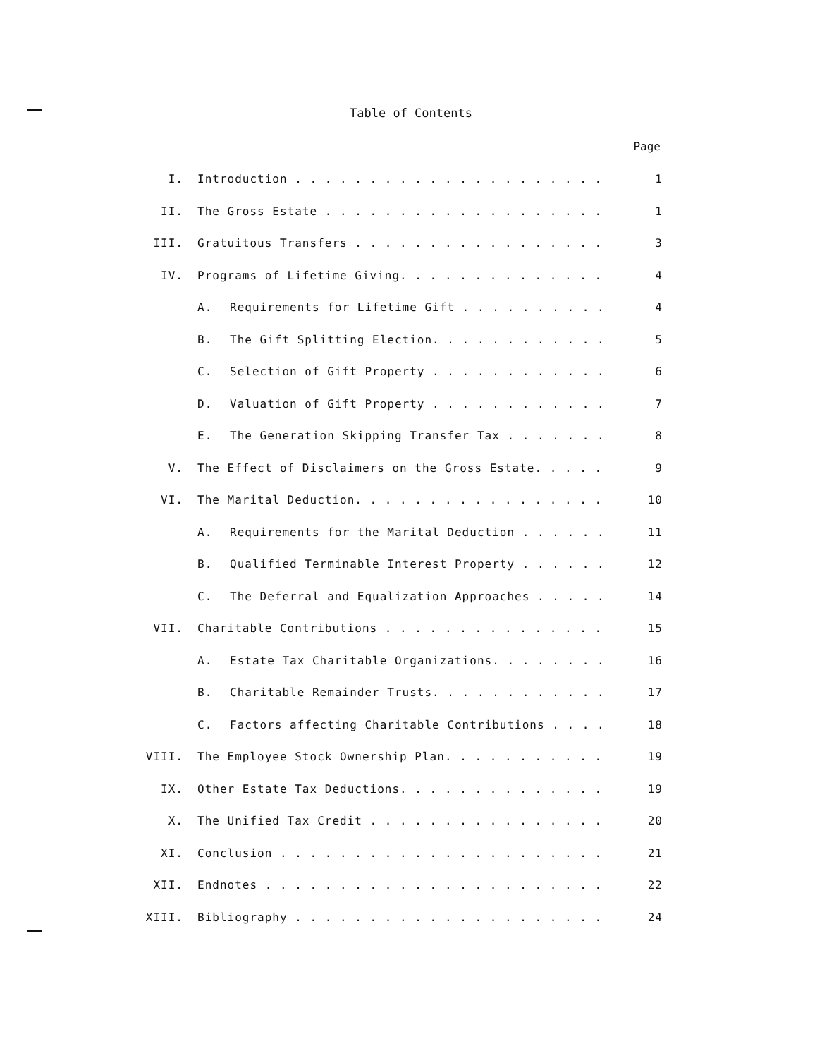Table of Contents
Page
| I. | Introduction . . . . . . . . . . . . . . . . . . . . . | 1 |
| II. | The Gross Estate . . . . . . . . . . . . . . . . . . . | 1 |
| III. | Gratuitous Transfers . . . . . . . . . . . . . . . . . | 3 |
| IV. | Programs of Lifetime Giving. . . . . . . . . . . . . . | 4 |
| | A. Requirements for Lifetime Gift . . . . . . . . . . | 4 |
| | B. The Gift Splitting Election. . . . . . . . . . . . | 5 |
| | C. Selection of Gift Property . . . . . . . . . . . . | 6 |
| | D. Valuation of Gift Property . . . . . . . . . . . . | 7 |
| | E. The Generation Skipping Transfer Tax . . . . . . . | 8 |
| V. | The Effect of Disclaimers on the Gross Estate. . . . . | 9 |
| VI. | The Marital Deduction. . . . . . . . . . . . . . . . . | 10 |
| | A. Requirements for the Marital Deduction . . . . . . | 11 |
| | B. Qualified Terminable Interest Property . . . . . . | 12 |
| | C. The Deferral and Equalization Approaches . . . . . | 14 |
| VII. | Charitable Contributions . . . . . . . . . . . . . . . | 15 |
| | A. Estate Tax Charitable Organizations. . . . . . . . | 16 |
| | B. Charitable Remainder Trusts. . . . . . . . . . . . | 17 |
| | C. Factors affecting Charitable Contributions . . . . | 18 |
| VIII. | The Employee Stock Ownership Plan. . . . . . . . . . . | 19 |
| IX. | Other Estate Tax Deductions. . . . . . . . . . . . . . | 19 |
| X. | The Unified Tax Credit . . . . . . . . . . . . . . . . | 20 |
| XI. | Conclusion . . . . . . . . . . . . . . . . . . . . . . | 21 |
| XII. | Endnotes . . . . . . . . . . . . . . . . . . . . . . . | 22 |
| XIII. | Bibliography . . . . . . . . . . . . . . . . . . . . . | 24 |